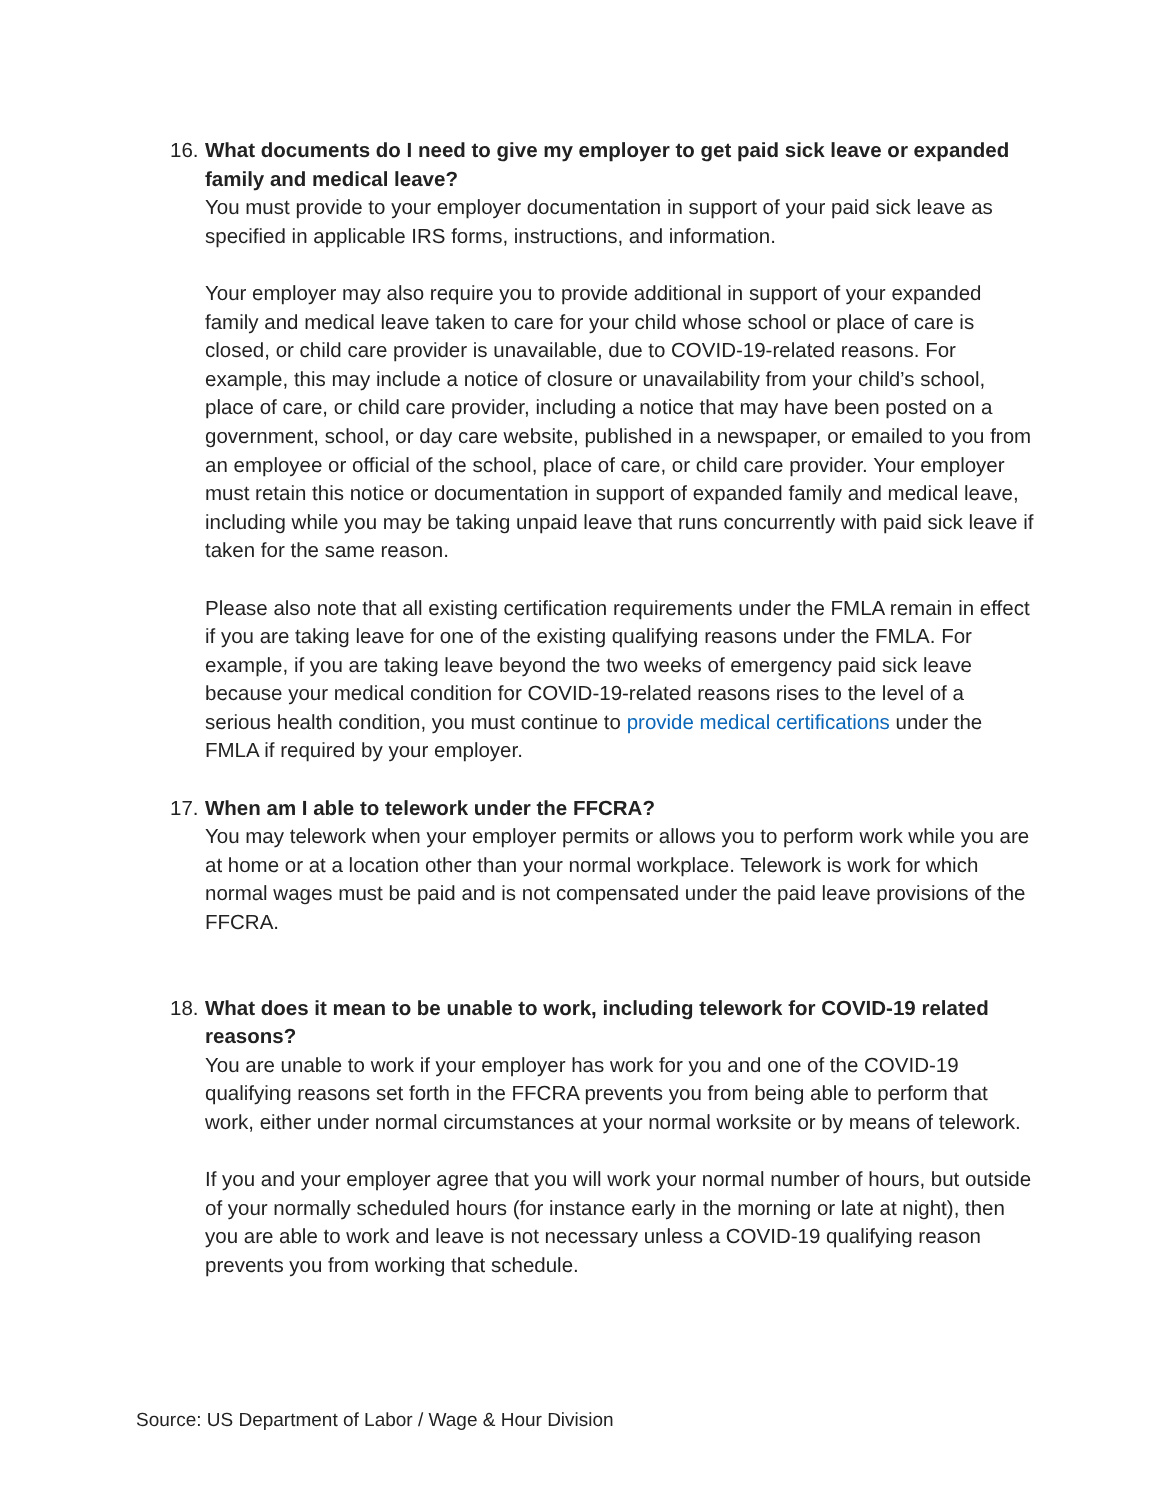16.
What documents do I need to give my employer to get paid sick leave or expanded family and medical leave?
You must provide to your employer documentation in support of your paid sick leave as specified in applicable IRS forms, instructions, and information.
Your employer may also require you to provide additional in support of your expanded family and medical leave taken to care for your child whose school or place of care is closed, or child care provider is unavailable, due to COVID-19-related reasons. For example, this may include a notice of closure or unavailability from your child’s school, place of care, or child care provider, including a notice that may have been posted on a government, school, or day care website, published in a newspaper, or emailed to you from an employee or official of the school, place of care, or child care provider. Your employer must retain this notice or documentation in support of expanded family and medical leave, including while you may be taking unpaid leave that runs concurrently with paid sick leave if taken for the same reason.
Please also note that all existing certification requirements under the FMLA remain in effect if you are taking leave for one of the existing qualifying reasons under the FMLA. For example, if you are taking leave beyond the two weeks of emergency paid sick leave because your medical condition for COVID-19-related reasons rises to the level of a serious health condition, you must continue to provide medical certifications under the FMLA if required by your employer.
17.
When am I able to telework under the FFCRA?
You may telework when your employer permits or allows you to perform work while you are at home or at a location other than your normal workplace. Telework is work for which normal wages must be paid and is not compensated under the paid leave provisions of the FFCRA.
18.
What does it mean to be unable to work, including telework for COVID-19 related reasons?
You are unable to work if your employer has work for you and one of the COVID-19 qualifying reasons set forth in the FFCRA prevents you from being able to perform that work, either under normal circumstances at your normal worksite or by means of telework.
If you and your employer agree that you will work your normal number of hours, but outside of your normally scheduled hours (for instance early in the morning or late at night), then you are able to work and leave is not necessary unless a COVID-19 qualifying reason prevents you from working that schedule.
Source: US Department of Labor / Wage & Hour Division